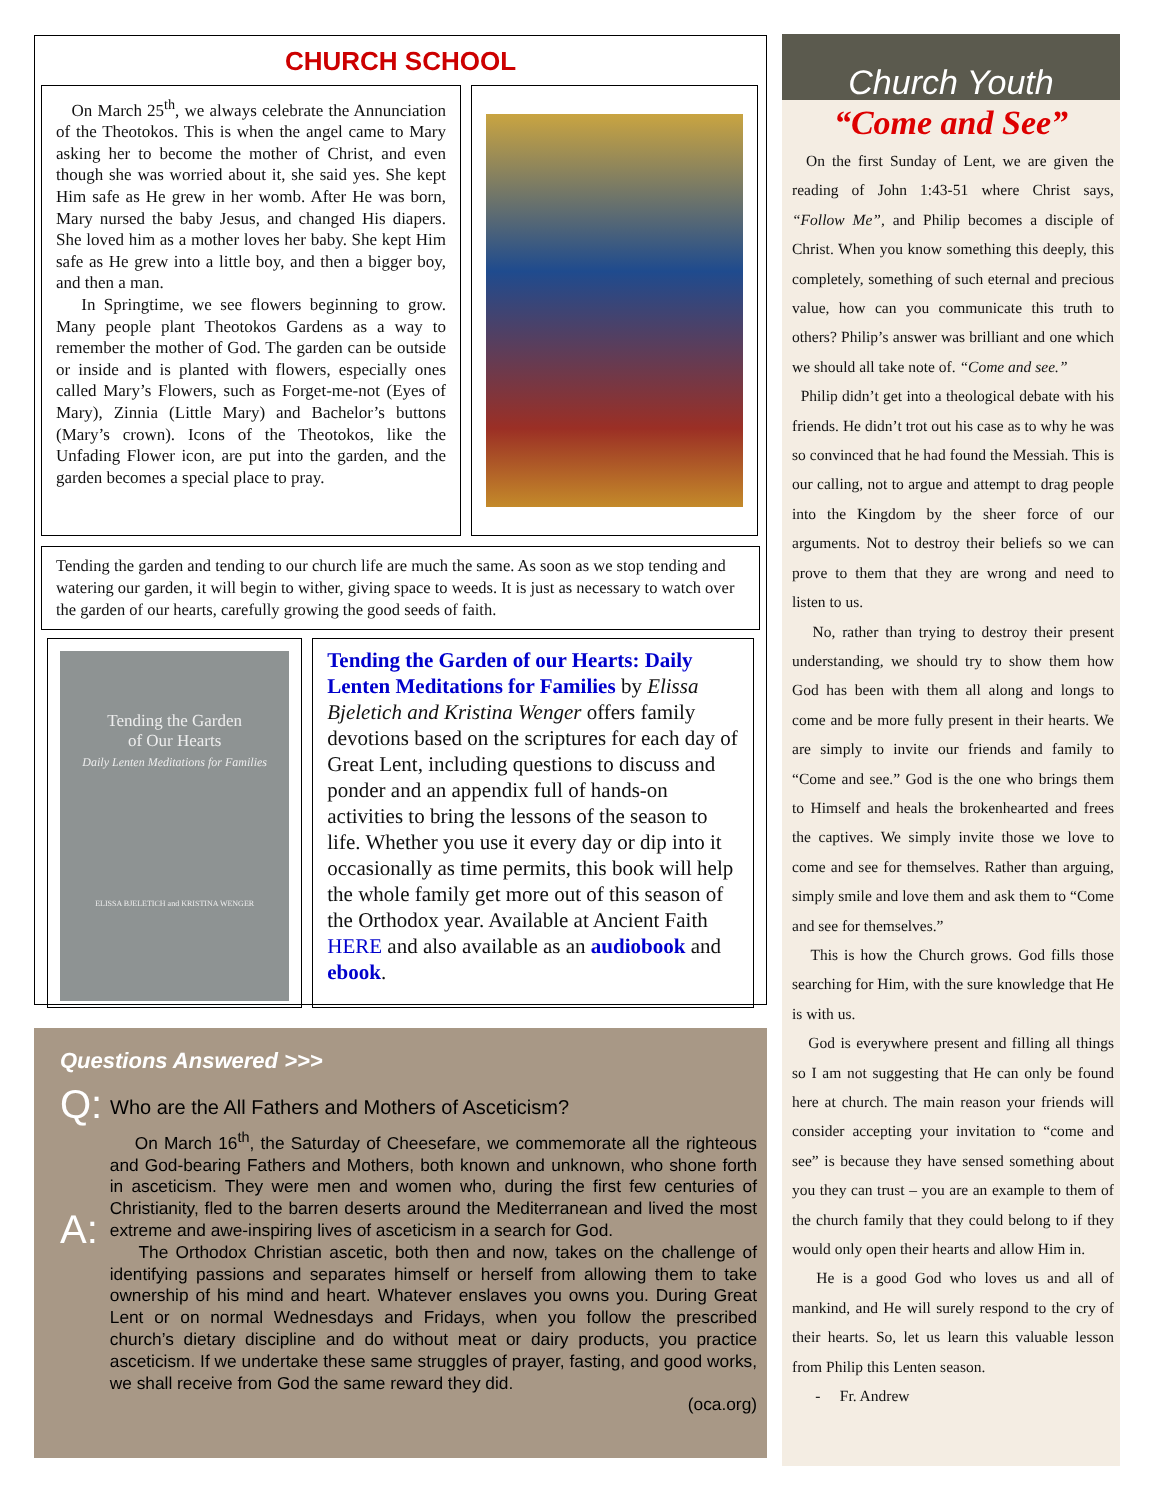CHURCH SCHOOL
On March 25<sup>th</sup>, we always celebrate the Annunciation of the Theotokos. This is when the angel came to Mary asking her to become the mother of Christ, and even though she was worried about it, she said yes. She kept Him safe as He grew in her womb. After He was born, Mary nursed the baby Jesus, and changed His diapers. She loved him as a mother loves her baby. She kept Him safe as He grew into a little boy, and then a bigger boy, and then a man.
In Springtime, we see flowers beginning to grow. Many people plant Theotokos Gardens as a way to remember the mother of God. The garden can be outside or inside and is planted with flowers, especially ones called Mary’s Flowers, such as Forget-me-not (Eyes of Mary), Zinnia (Little Mary) and Bachelor’s buttons (Mary’s crown). Icons of the Theotokos, like the Unfading Flower icon, are put into the garden, and the garden becomes a special place to pray.
Tending the garden and tending to our church life are much the same. As soon as we stop tending and watering our garden, it will begin to wither, giving space to weeds. It is just as necessary to watch over the garden of our hearts, carefully growing the good seeds of faith.
Tending the Garden
of Our Hearts
Daily Lenten Meditations for Families
ELISSA BJELETICH and KRISTINA WENGER
Tending the Garden of our Hearts: Daily Lenten Meditations for Families by Elissa Bjeletich and Kristina Wenger offers family devotions based on the scriptures for each day of Great Lent, including questions to discuss and ponder and an appendix full of hands-on activities to bring the lessons of the season to life. Whether you use it every day or dip into it occasionally as time permits, this book will help the whole family get more out of this season of the Orthodox year. Available at Ancient Faith HERE and also available as an audiobook and ebook.
Questions Answered >>>
Q:
Who are the All Fathers and Mothers of Asceticism?
A:
On March 16<sup>th</sup>, the Saturday of Cheesefare, we commemorate all the righteous and God-bearing Fathers and Mothers, both known and unknown, who shone forth in asceticism. They were men and women who, during the first few centuries of Christianity, fled to the barren deserts around the Mediterranean and lived the most extreme and awe-inspiring lives of asceticism in a search for God.
The Orthodox Christian ascetic, both then and now, takes on the challenge of identifying passions and separates himself or herself from allowing them to take ownership of his mind and heart. Whatever enslaves you owns you. During Great Lent or on normal Wednesdays and Fridays, when you follow the prescribed church’s dietary discipline and do without meat or dairy products, you practice asceticism. If we undertake these same struggles of prayer, fasting, and good works, we shall receive from God the same reward they did.
(oca.org)
Church Youth
“Come and See”
On the first Sunday of Lent, we are given the reading of John 1:43-51 where Christ says, “Follow Me”, and Philip becomes a disciple of Christ. When you know something this deeply, this completely, something of such eternal and precious value, how can you communicate this truth to others? Philip’s answer was brilliant and one which we should all take note of. “Come and see.”
Philip didn’t get into a theological debate with his friends. He didn’t trot out his case as to why he was so convinced that he had found the Messiah. This is our calling, not to argue and attempt to drag people into the Kingdom by the sheer force of our arguments. Not to destroy their beliefs so we can prove to them that they are wrong and need to listen to us.
No, rather than trying to destroy their present understanding, we should try to show them how God has been with them all along and longs to come and be more fully present in their hearts. We are simply to invite our friends and family to “Come and see.” God is the one who brings them to Himself and heals the brokenhearted and frees the captives. We simply invite those we love to come and see for themselves. Rather than arguing, simply smile and love them and ask them to “Come and see for themselves.”
This is how the Church grows. God fills those searching for Him, with the sure knowledge that He is with us.
God is everywhere present and filling all things so I am not suggesting that He can only be found here at church. The main reason your friends will consider accepting your invitation to “come and see” is because they have sensed something about you they can trust – you are an example to them of the church family that they could belong to if they would only open their hearts and allow Him in.
He is a good God who loves us and all of mankind, and He will surely respond to the cry of their hearts. So, let us learn this valuable lesson from Philip this Lenten season.
- Fr. Andrew